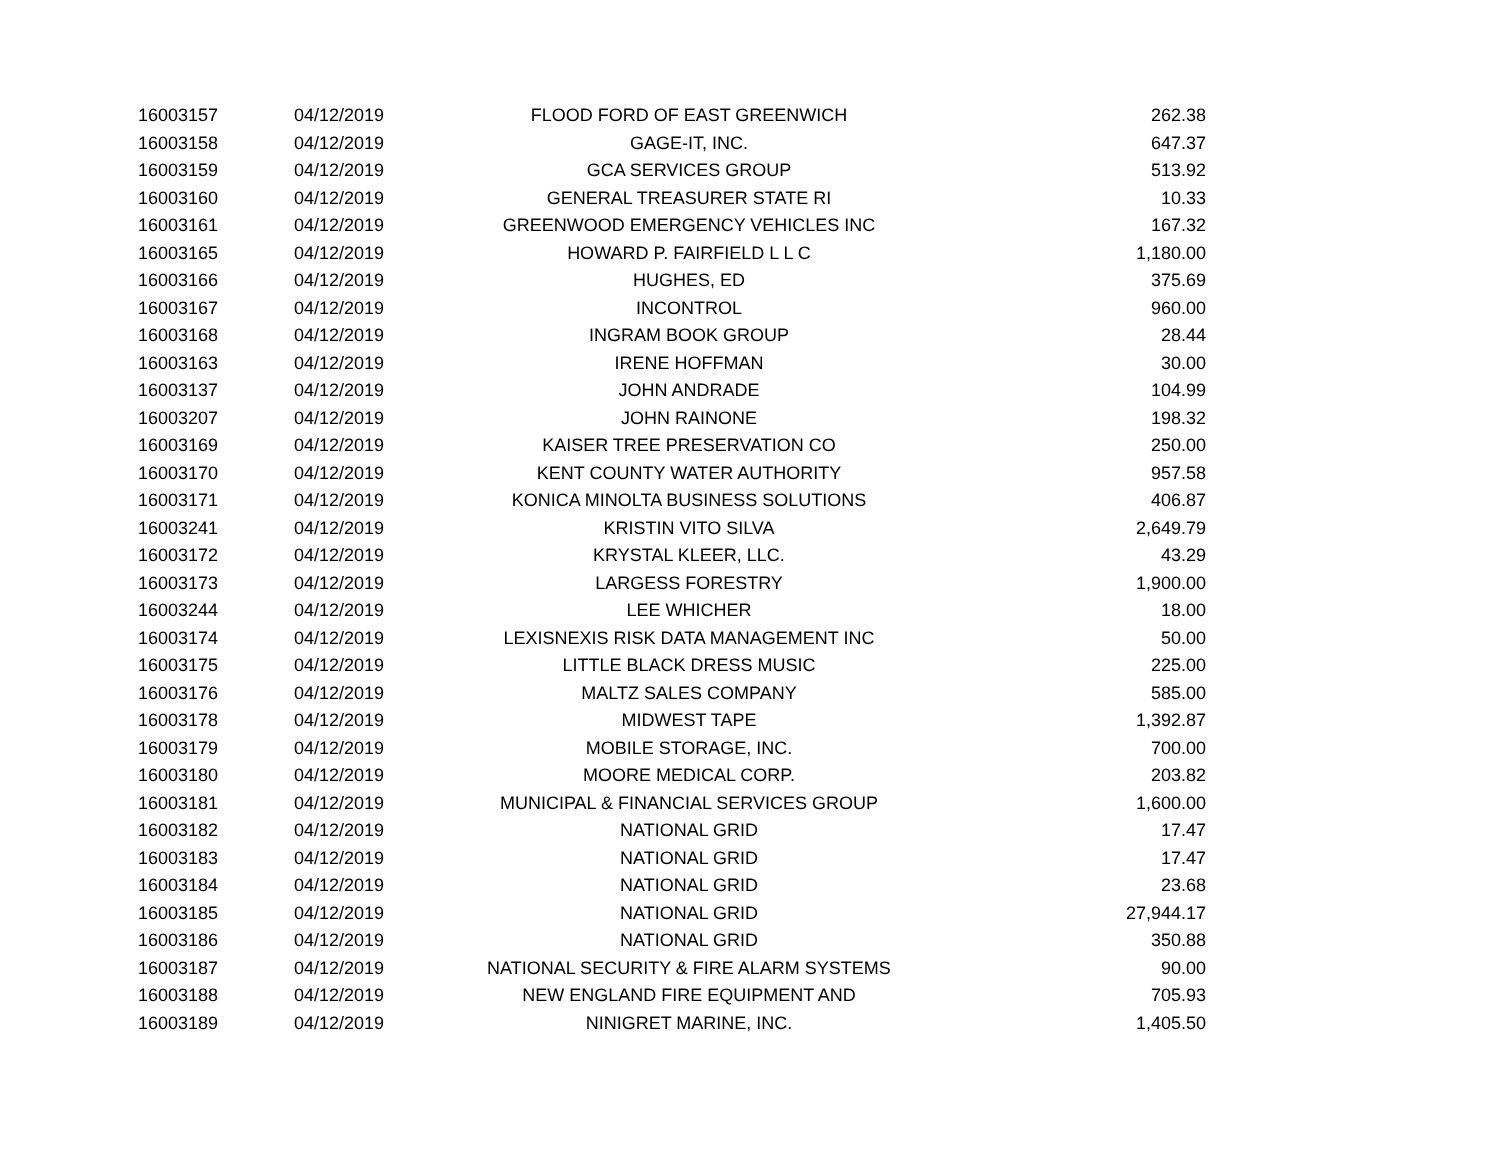| 16003157 | 04/12/2019 | FLOOD FORD OF EAST GREENWICH | 262.38 |
| 16003158 | 04/12/2019 | GAGE-IT, INC. | 647.37 |
| 16003159 | 04/12/2019 | GCA SERVICES GROUP | 513.92 |
| 16003160 | 04/12/2019 | GENERAL TREASURER STATE RI | 10.33 |
| 16003161 | 04/12/2019 | GREENWOOD EMERGENCY VEHICLES INC | 167.32 |
| 16003165 | 04/12/2019 | HOWARD P. FAIRFIELD L L C | 1,180.00 |
| 16003166 | 04/12/2019 | HUGHES, ED | 375.69 |
| 16003167 | 04/12/2019 | INCONTROL | 960.00 |
| 16003168 | 04/12/2019 | INGRAM BOOK GROUP | 28.44 |
| 16003163 | 04/12/2019 | IRENE HOFFMAN | 30.00 |
| 16003137 | 04/12/2019 | JOHN ANDRADE | 104.99 |
| 16003207 | 04/12/2019 | JOHN RAINONE | 198.32 |
| 16003169 | 04/12/2019 | KAISER TREE PRESERVATION CO | 250.00 |
| 16003170 | 04/12/2019 | KENT COUNTY WATER AUTHORITY | 957.58 |
| 16003171 | 04/12/2019 | KONICA MINOLTA BUSINESS SOLUTIONS | 406.87 |
| 16003241 | 04/12/2019 | KRISTIN VITO SILVA | 2,649.79 |
| 16003172 | 04/12/2019 | KRYSTAL KLEER, LLC. | 43.29 |
| 16003173 | 04/12/2019 | LARGESS FORESTRY | 1,900.00 |
| 16003244 | 04/12/2019 | LEE WHICHER | 18.00 |
| 16003174 | 04/12/2019 | LEXISNEXIS RISK DATA MANAGEMENT INC | 50.00 |
| 16003175 | 04/12/2019 | LITTLE BLACK DRESS MUSIC | 225.00 |
| 16003176 | 04/12/2019 | MALTZ SALES COMPANY | 585.00 |
| 16003178 | 04/12/2019 | MIDWEST TAPE | 1,392.87 |
| 16003179 | 04/12/2019 | MOBILE STORAGE, INC. | 700.00 |
| 16003180 | 04/12/2019 | MOORE MEDICAL CORP. | 203.82 |
| 16003181 | 04/12/2019 | MUNICIPAL & FINANCIAL SERVICES GROUP | 1,600.00 |
| 16003182 | 04/12/2019 | NATIONAL GRID | 17.47 |
| 16003183 | 04/12/2019 | NATIONAL GRID | 17.47 |
| 16003184 | 04/12/2019 | NATIONAL GRID | 23.68 |
| 16003185 | 04/12/2019 | NATIONAL GRID | 27,944.17 |
| 16003186 | 04/12/2019 | NATIONAL GRID | 350.88 |
| 16003187 | 04/12/2019 | NATIONAL SECURITY & FIRE ALARM SYSTEMS | 90.00 |
| 16003188 | 04/12/2019 | NEW ENGLAND FIRE EQUIPMENT AND | 705.93 |
| 16003189 | 04/12/2019 | NINIGRET MARINE, INC. | 1,405.50 |